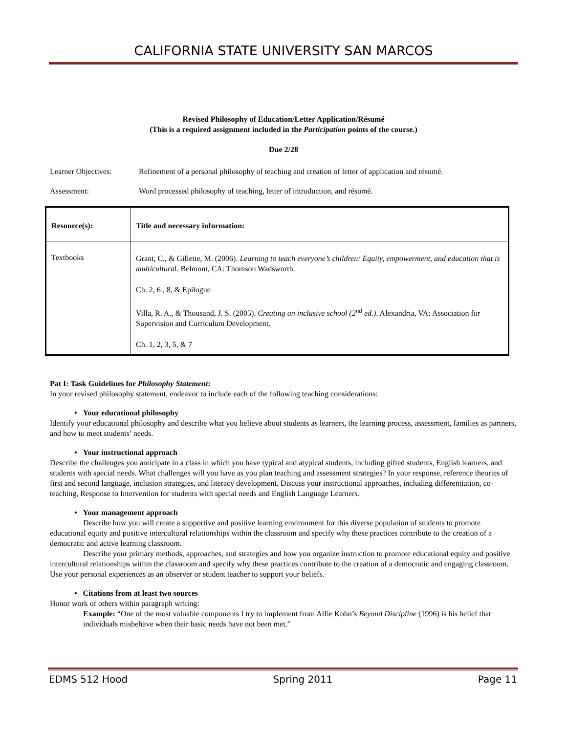CALIFORNIA STATE UNIVERSITY SAN MARCOS
Revised Philosophy of Education/Letter Application/Résumé
(This is a required assignment included in the Participation points of the course.)
Due 2/28
Learner Objectives: Refinement of a personal philosophy of teaching and creation of letter of application and résumé.
Assessment: Word processed philosophy of teaching, letter of introduction, and résumé.
| Resource(s): | Title and necessary information: |
| --- | --- |
| Textbooks | Grant, C., & Gillette, M. (2006). Learning to teach everyone’s children: Equity, empowerment, and education that is multicultura l. Belmont, CA: Thomson Wadsworth. Ch. 2, 6 , 8, & Epilogue Villa, R. A., & Thousand, J. S. (2005). Creating an inclusive school (2<sup>nd</sup> ed.) . Alexandria, VA: Association for Supervision and Curriculum Development. Ch. 1, 2, 3, 5, & 7 |
Pat I: Task Guidelines for Philosophy Statement:
In your revised philosophy statement, endeavor to include each of the following teaching considerations:
• Your educational philosophy
Identify your educational philosophy and describe what you believe about students as learners, the learning process, assessment, families as partners, and how to meet students’ needs.
• Your instructional approach
Describe the challenges you anticipate in a class in which you have typical and atypical students, including gifted students, English learners, and students with special needs. What challenges will you have as you plan teaching and assessment strategies? In your response, reference theories of first and second language, inclusion strategies, and literacy development. Discuss your instructional approaches, including differentiation, co-teaching, Response to Intervention for students with special needs and English Language Learners.
• Your management approach
Describe how you will create a supportive and positive learning environment for this diverse population of students to promote educational equity and positive intercultural relationships within the classroom and specify why these practices contribute to the creation of a democratic and active learning classroom.
Describe your primary methods, approaches, and strategies and how you organize instruction to promote educational equity and positive intercultural relationships within the classroom and specify why these practices contribute to the creation of a democratic and engaging classroom. Use your personal experiences as an observer or student teacher to support your beliefs.
• Citations from at least two sources
Honor work of others within paragraph writing:
Example: “One of the most valuable components I try to implement from Alfie Kohn’s Beyond Discipline (1996) is his belief that individuals misbehave when their basic needs have not been met.”
EDMS 512 Hood Spring 2011 Page 11